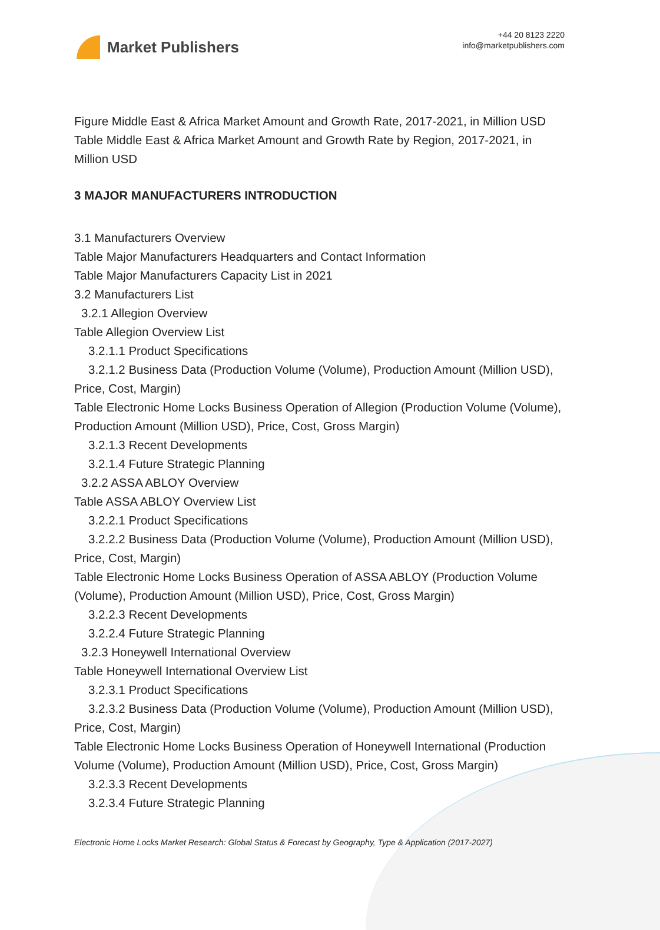Market Publishers
+44 20 8123 2220
info@marketpublishers.com
Figure Middle East & Africa Market Amount and Growth Rate, 2017-2021, in Million USD
Table Middle East & Africa Market Amount and Growth Rate by Region, 2017-2021, in Million USD
3 MAJOR MANUFACTURERS INTRODUCTION
3.1 Manufacturers Overview
Table Major Manufacturers Headquarters and Contact Information
Table Major Manufacturers Capacity List in 2021
3.2 Manufacturers List
3.2.1 Allegion Overview
Table Allegion Overview List
3.2.1.1 Product Specifications
3.2.1.2 Business Data (Production Volume (Volume), Production Amount (Million USD), Price, Cost, Margin)
Table Electronic Home Locks Business Operation of Allegion (Production Volume (Volume), Production Amount (Million USD), Price, Cost, Gross Margin)
3.2.1.3 Recent Developments
3.2.1.4 Future Strategic Planning
3.2.2 ASSA ABLOY Overview
Table ASSA ABLOY Overview List
3.2.2.1 Product Specifications
3.2.2.2 Business Data (Production Volume (Volume), Production Amount (Million USD), Price, Cost, Margin)
Table Electronic Home Locks Business Operation of ASSA ABLOY (Production Volume (Volume), Production Amount (Million USD), Price, Cost, Gross Margin)
3.2.2.3 Recent Developments
3.2.2.4 Future Strategic Planning
3.2.3 Honeywell International Overview
Table Honeywell International Overview List
3.2.3.1 Product Specifications
3.2.3.2 Business Data (Production Volume (Volume), Production Amount (Million USD), Price, Cost, Margin)
Table Electronic Home Locks Business Operation of Honeywell International (Production Volume (Volume), Production Amount (Million USD), Price, Cost, Gross Margin)
3.2.3.3 Recent Developments
3.2.3.4 Future Strategic Planning
Electronic Home Locks Market Research: Global Status & Forecast by Geography, Type & Application (2017-2027)